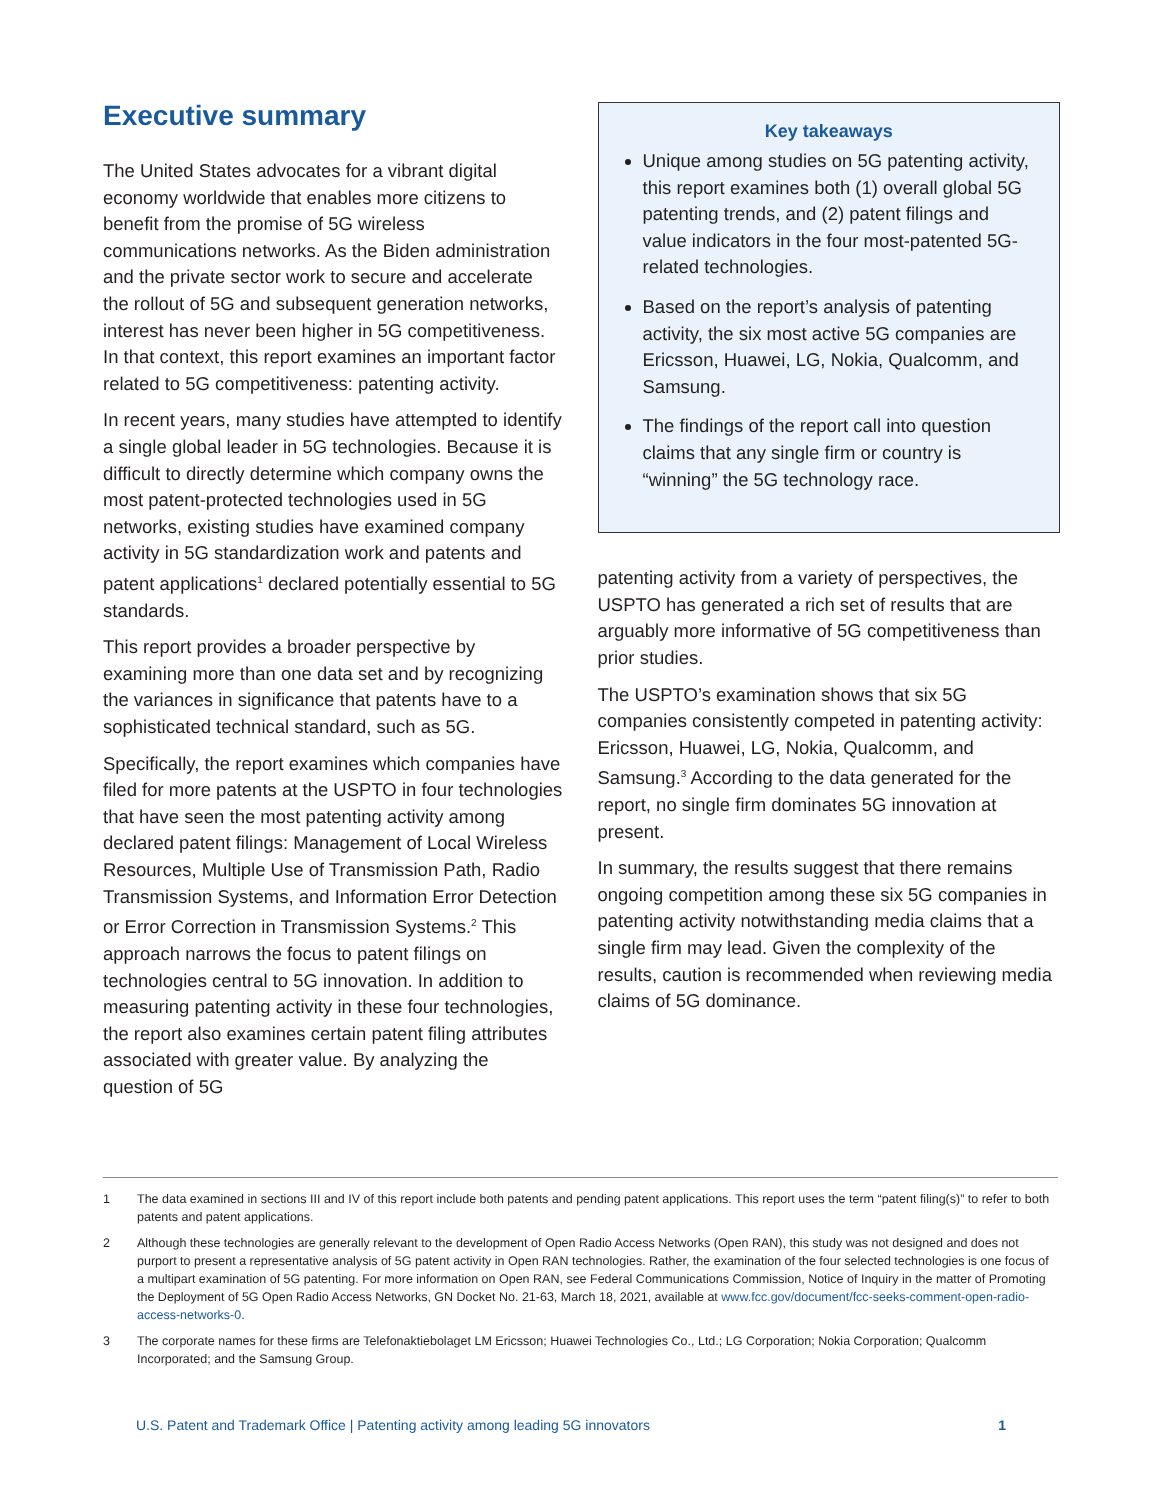Executive summary
The United States advocates for a vibrant digital economy worldwide that enables more citizens to benefit from the promise of 5G wireless communications networks. As the Biden administration and the private sector work to secure and accelerate the rollout of 5G and subsequent generation networks, interest has never been higher in 5G competitiveness. In that context, this report examines an important factor related to 5G competitiveness: patenting activity.
In recent years, many studies have attempted to identify a single global leader in 5G technologies. Because it is difficult to directly determine which company owns the most patent-protected technologies used in 5G networks, existing studies have examined company activity in 5G standardization work and patents and patent applications<sup>1</sup> declared potentially essential to 5G standards.
This report provides a broader perspective by examining more than one data set and by recognizing the variances in significance that patents have to a sophisticated technical standard, such as 5G.
Specifically, the report examines which companies have filed for more patents at the USPTO in four technologies that have seen the most patenting activity among declared patent filings: Management of Local Wireless Resources, Multiple Use of Transmission Path, Radio Transmission Systems, and Information Error Detection or Error Correction in Transmission Systems.<sup>2</sup> This approach narrows the focus to patent filings on technologies central to 5G innovation. In addition to measuring patenting activity in these four technologies, the report also examines certain patent filing attributes associated with greater value. By analyzing the question of 5G
Key takeaways
Unique among studies on 5G patenting activity, this report examines both (1) overall global 5G patenting trends, and (2) patent filings and value indicators in the four most-patented 5G-related technologies.
Based on the report’s analysis of patenting activity, the six most active 5G companies are Ericsson, Huawei, LG, Nokia, Qualcomm, and Samsung.
The findings of the report call into question claims that any single firm or country is “winning” the 5G technology race.
patenting activity from a variety of perspectives, the USPTO has generated a rich set of results that are arguably more informative of 5G competitiveness than prior studies.
The USPTO’s examination shows that six 5G companies consistently competed in patenting activity: Ericsson, Huawei, LG, Nokia, Qualcomm, and Samsung.<sup>3</sup> According to the data generated for the report, no single firm dominates 5G innovation at present.
In summary, the results suggest that there remains ongoing competition among these six 5G companies in patenting activity notwithstanding media claims that a single firm may lead. Given the complexity of the results, caution is recommended when reviewing media claims of 5G dominance.
1 The data examined in sections III and IV of this report include both patents and pending patent applications. This report uses the term “patent filing(s)” to refer to both patents and patent applications.
2 Although these technologies are generally relevant to the development of Open Radio Access Networks (Open RAN), this study was not designed and does not purport to present a representative analysis of 5G patent activity in Open RAN technologies. Rather, the examination of the four selected technologies is one focus of a multipart examination of 5G patenting. For more information on Open RAN, see Federal Communications Commission, Notice of Inquiry in the matter of Promoting the Deployment of 5G Open Radio Access Networks, GN Docket No. 21-63, March 18, 2021, available at www.fcc.gov/document/fcc-seeks-comment-open-radio-access-networks-0.
3 The corporate names for these firms are Telefonaktiebolaget LM Ericsson; Huawei Technologies Co., Ltd.; LG Corporation; Nokia Corporation; Qualcomm Incorporated; and the Samsung Group.
U.S. Patent and Trademark Office | Patenting activity among leading 5G innovators 1